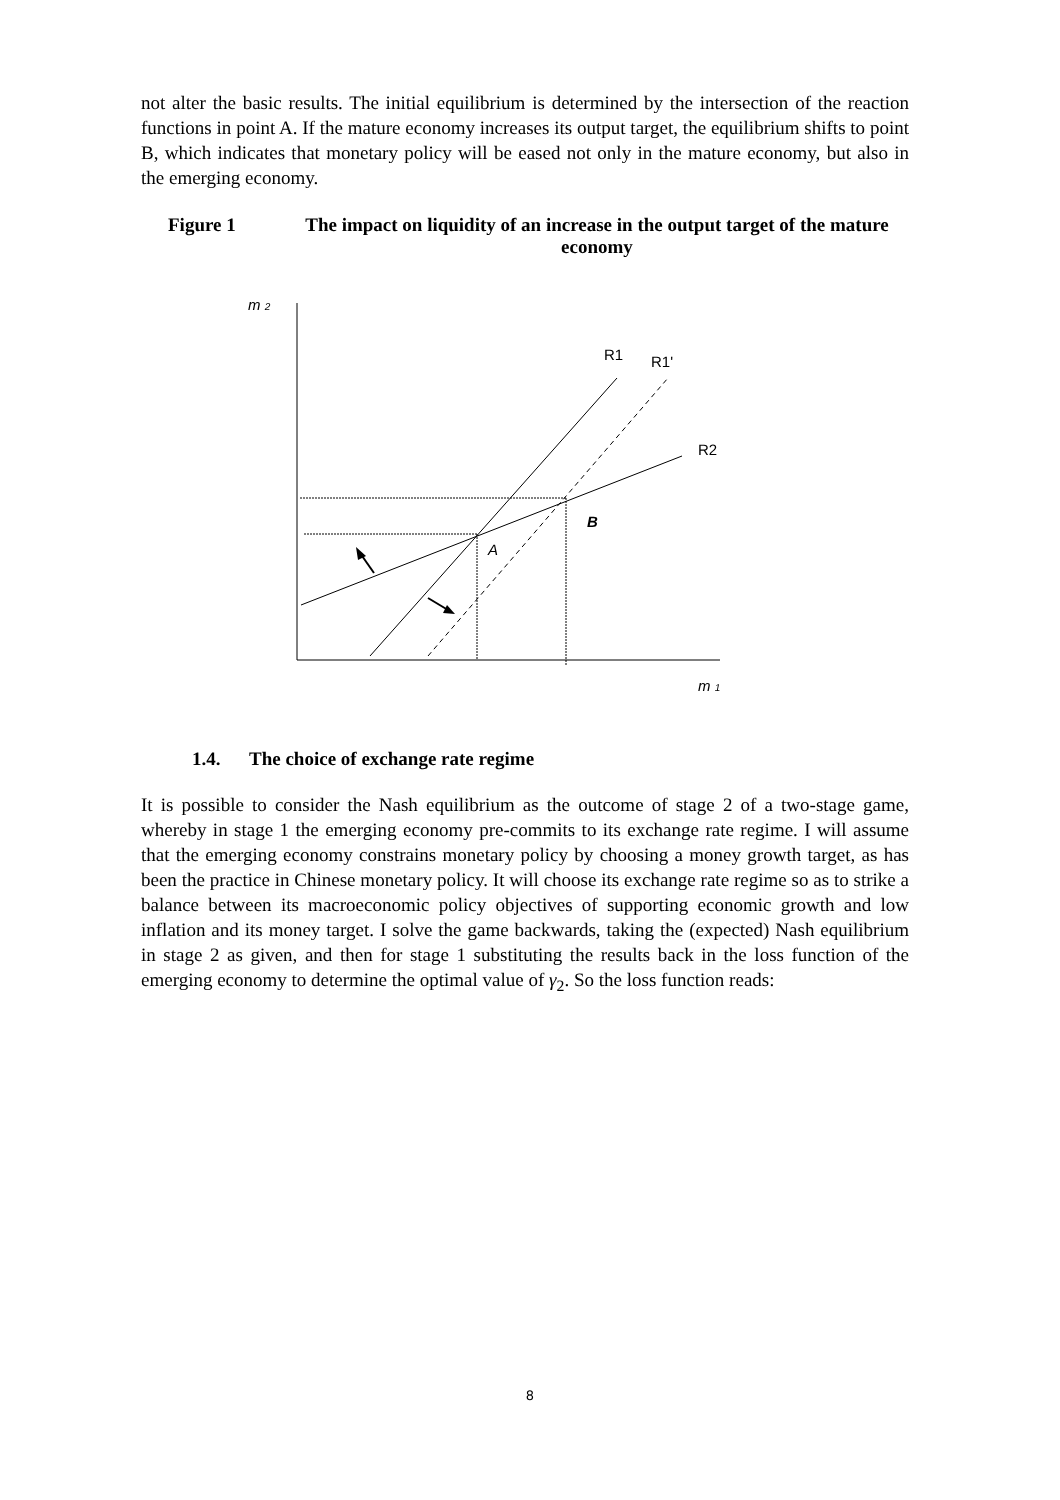not alter the basic results. The initial equilibrium is determined by the intersection of the reaction functions in point A. If the mature economy increases its output target, the equilibrium shifts to point B, which indicates that monetary policy will be eased not only in the mature economy, but also in the emerging economy.
Figure 1 The impact on liquidity of an increase in the output target of the mature economy
m 2
R1
R1'
R2
B
A
m 1
1.4. The choice of exchange rate regime
It is possible to consider the Nash equilibrium as the outcome of stage 2 of a two-stage game, whereby in stage 1 the emerging economy pre-commits to its exchange rate regime. I will assume that the emerging economy constrains monetary policy by choosing a money growth target, as has been the practice in Chinese monetary policy. It will choose its exchange rate regime so as to strike a balance between its macroeconomic policy objectives of supporting economic growth and low inflation and its money target. I solve the game backwards, taking the (expected) Nash equilibrium in stage 2 as given, and then for stage 1 substituting the results back in the loss function of the emerging economy to determine the optimal value of γ<sub>2</sub>. So the loss function reads:
8